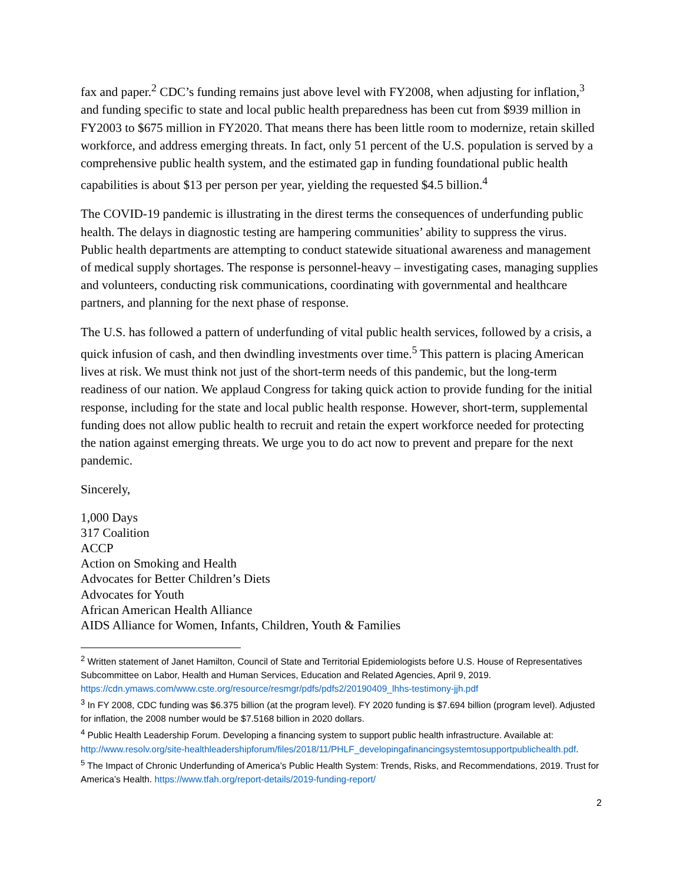fax and paper.<sup>2</sup> CDC’s funding remains just above level with FY2008, when adjusting for inflation,<sup>3</sup> and funding specific to state and local public health preparedness has been cut from $939 million in FY2003 to $675 million in FY2020. That means there has been little room to modernize, retain skilled workforce, and address emerging threats. In fact, only 51 percent of the U.S. population is served by a comprehensive public health system, and the estimated gap in funding foundational public health capabilities is about $13 per person per year, yielding the requested $4.5 billion.<sup>4</sup>
The COVID-19 pandemic is illustrating in the direst terms the consequences of underfunding public health. The delays in diagnostic testing are hampering communities’ ability to suppress the virus. Public health departments are attempting to conduct statewide situational awareness and management of medical supply shortages. The response is personnel-heavy – investigating cases, managing supplies and volunteers, conducting risk communications, coordinating with governmental and healthcare partners, and planning for the next phase of response.
The U.S. has followed a pattern of underfunding of vital public health services, followed by a crisis, a quick infusion of cash, and then dwindling investments over time.<sup>5</sup> This pattern is placing American lives at risk. We must think not just of the short-term needs of this pandemic, but the long-term readiness of our nation. We applaud Congress for taking quick action to provide funding for the initial response, including for the state and local public health response. However, short-term, supplemental funding does not allow public health to recruit and retain the expert workforce needed for protecting the nation against emerging threats. We urge you to do act now to prevent and prepare for the next pandemic.
Sincerely,
1,000 Days
317 Coalition
ACCP
Action on Smoking and Health
Advocates for Better Children’s Diets
Advocates for Youth
African American Health Alliance
AIDS Alliance for Women, Infants, Children, Youth & Families
<sup>2</sup> Written statement of Janet Hamilton, Council of State and Territorial Epidemiologists before U.S. House of Representatives Subcommittee on Labor, Health and Human Services, Education and Related Agencies, April 9, 2019. https://cdn.ymaws.com/www.cste.org/resource/resmgr/pdfs/pdfs2/20190409_lhhs-testimony-jjh.pdf
<sup>3</sup> In FY 2008, CDC funding was $6.375 billion (at the program level). FY 2020 funding is $7.694 billion (program level). Adjusted for inflation, the 2008 number would be $7.5168 billion in 2020 dollars.
<sup>4</sup> Public Health Leadership Forum. Developing a financing system to support public health infrastructure. Available at: http://www.resolv.org/site-healthleadershipforum/files/2018/11/PHLF_developingafinancingsystemtosupportpublichealth.pdf.
<sup>5</sup> The Impact of Chronic Underfunding of America’s Public Health System: Trends, Risks, and Recommendations, 2019. Trust for America’s Health. https://www.tfah.org/report-details/2019-funding-report/
2